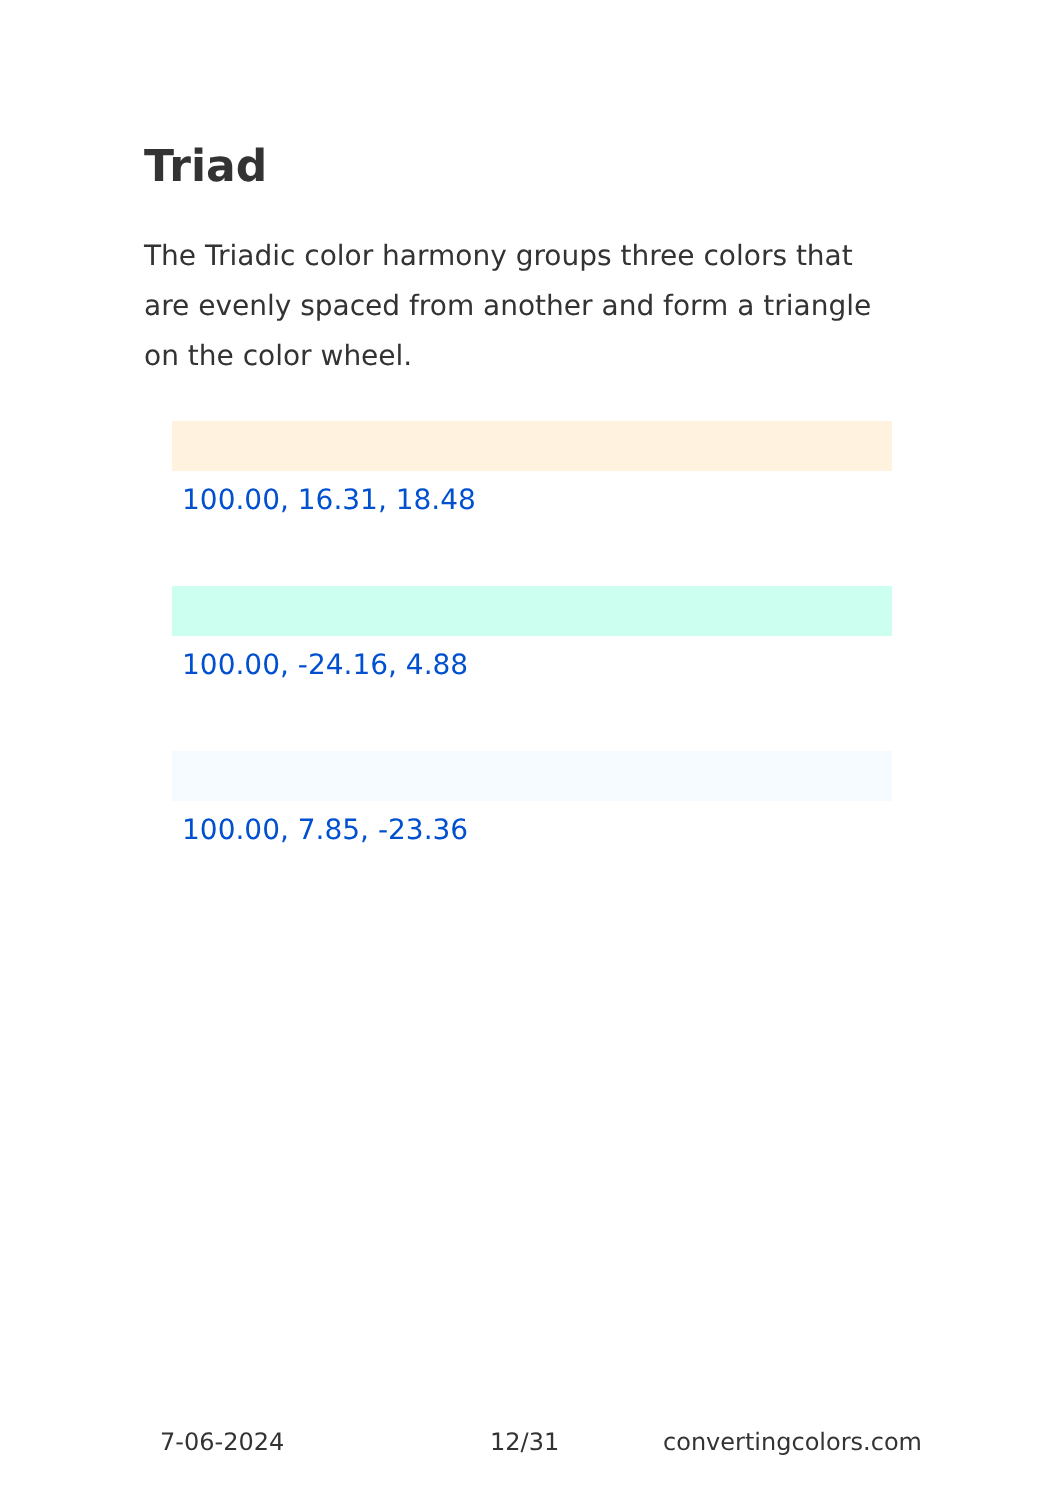Triad
The Triadic color harmony groups three colors that are evenly spaced from another and form a triangle on the color wheel.
100.00, 16.31, 18.48
100.00, -24.16, 4.88
100.00, 7.85, -23.36
7-06-2024 12/31 convertingcolors.com